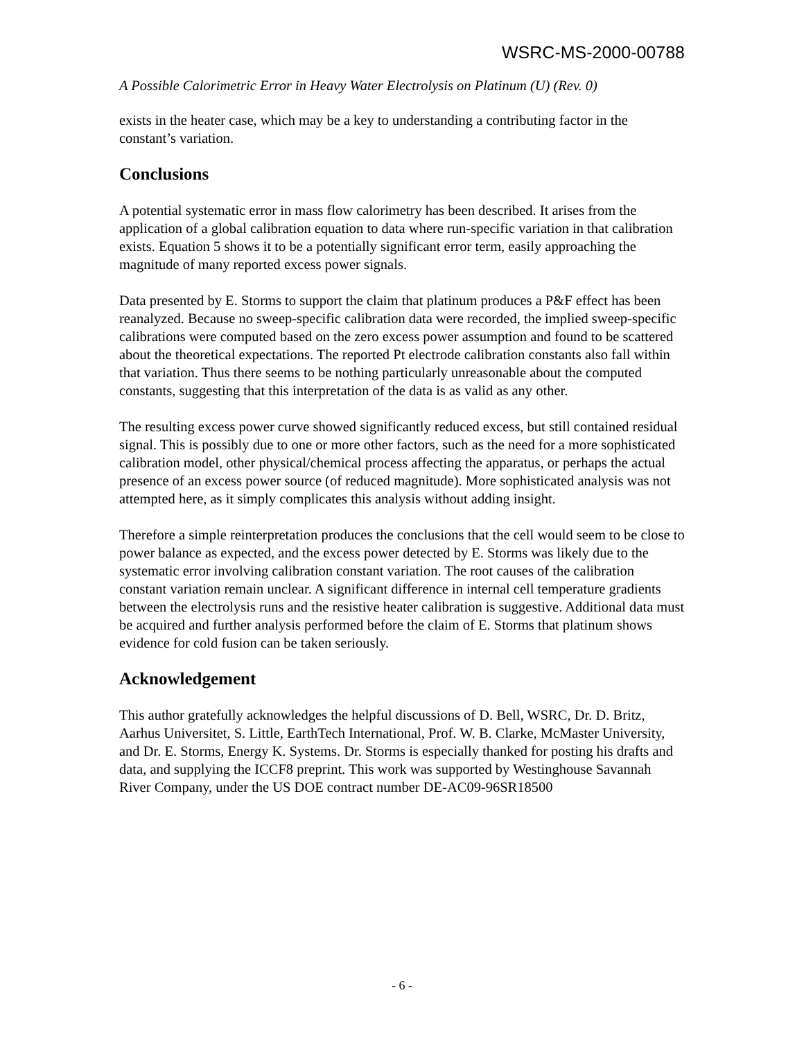WSRC-MS-2000-00788
A Possible Calorimetric Error in Heavy Water Electrolysis on Platinum (U) (Rev. 0)
exists in the heater case, which may be a key to understanding a contributing factor in the constant’s variation.
Conclusions
A potential systematic error in mass flow calorimetry has been described. It arises from the application of a global calibration equation to data where run-specific variation in that calibration exists. Equation 5 shows it to be a potentially significant error term, easily approaching the magnitude of many reported excess power signals.
Data presented by E. Storms to support the claim that platinum produces a P&F effect has been reanalyzed. Because no sweep-specific calibration data were recorded, the implied sweep-specific calibrations were computed based on the zero excess power assumption and found to be scattered about the theoretical expectations. The reported Pt electrode calibration constants also fall within that variation. Thus there seems to be nothing particularly unreasonable about the computed constants, suggesting that this interpretation of the data is as valid as any other.
The resulting excess power curve showed significantly reduced excess, but still contained residual signal. This is possibly due to one or more other factors, such as the need for a more sophisticated calibration model, other physical/chemical process affecting the apparatus, or perhaps the actual presence of an excess power source (of reduced magnitude). More sophisticated analysis was not attempted here, as it simply complicates this analysis without adding insight.
Therefore a simple reinterpretation produces the conclusions that the cell would seem to be close to power balance as expected, and the excess power detected by E. Storms was likely due to the systematic error involving calibration constant variation. The root causes of the calibration constant variation remain unclear. A significant difference in internal cell temperature gradients between the electrolysis runs and the resistive heater calibration is suggestive. Additional data must be acquired and further analysis performed before the claim of E. Storms that platinum shows evidence for cold fusion can be taken seriously.
Acknowledgement
This author gratefully acknowledges the helpful discussions of D. Bell, WSRC, Dr. D. Britz, Aarhus Universitet, S. Little, EarthTech International, Prof. W. B. Clarke, McMaster University, and Dr. E. Storms, Energy K. Systems. Dr. Storms is especially thanked for posting his drafts and data, and supplying the ICCF8 preprint. This work was supported by Westinghouse Savannah River Company, under the US DOE contract number DE-AC09-96SR18500
- 6 -